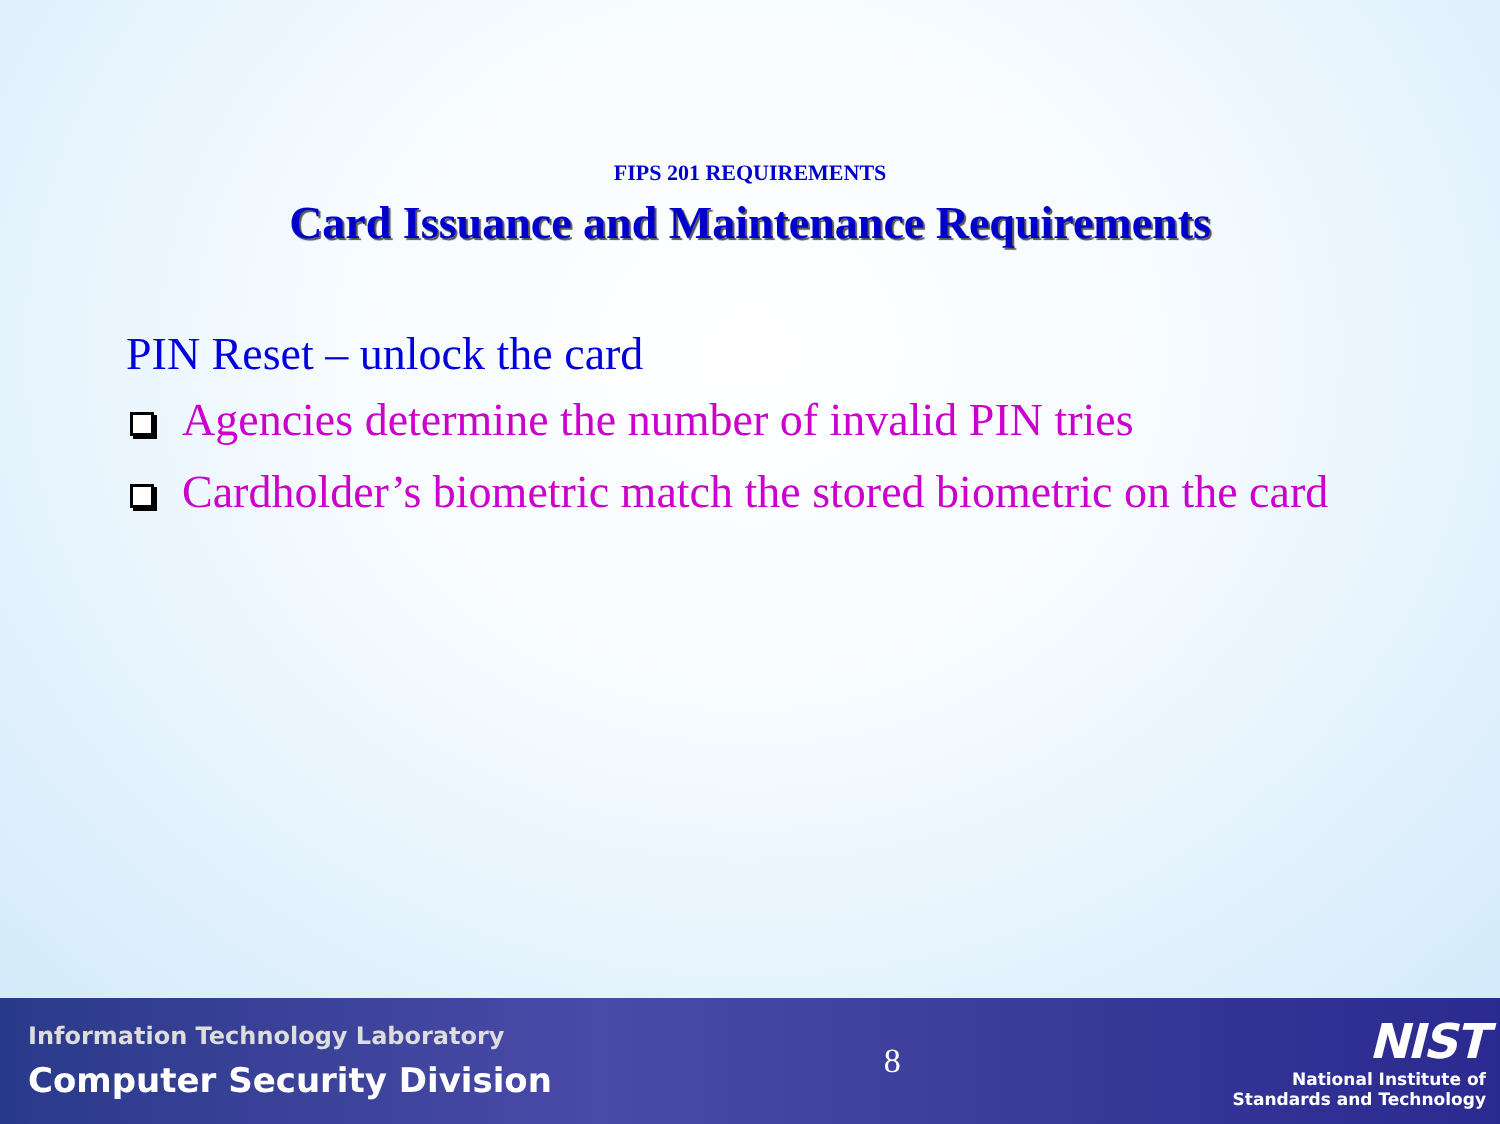FIPS 201 REQUIREMENTS
Card Issuance and Maintenance Requirements
PIN Reset – unlock the card
Agencies determine the number of invalid PIN tries
Cardholder’s biometric match the stored biometric on the card
Information Technology Laboratory
Computer Security Division
8
NIST
National Institute of
Standards and Technology